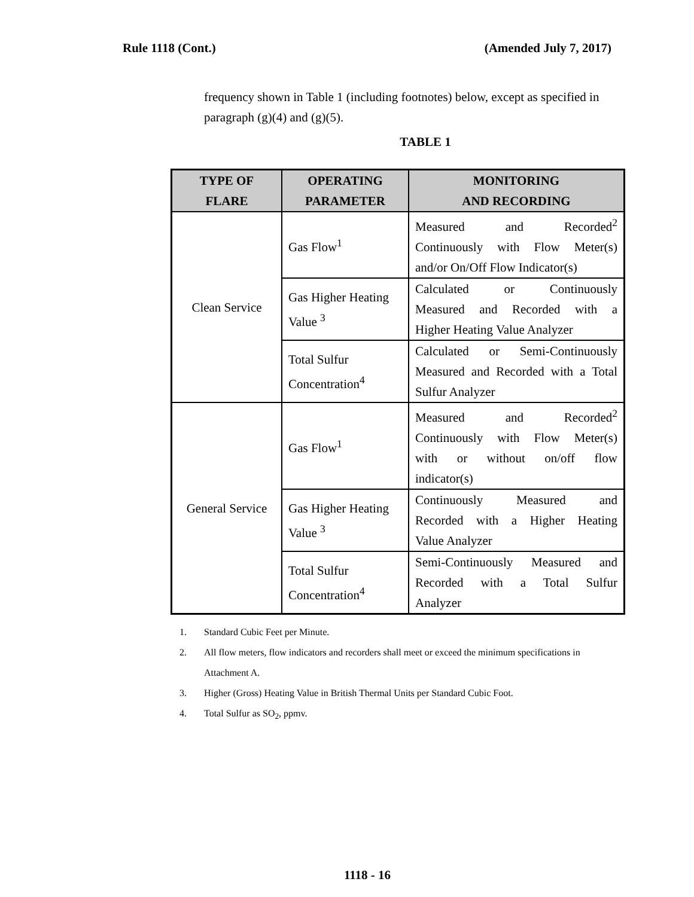Rule 1118 (Cont.) (Amended July 7, 2017)
frequency shown in Table 1 (including footnotes) below, except as specified in paragraph (g)(4) and (g)(5).
TABLE 1
| TYPE OF FLARE | OPERATING PARAMETER | MONITORING AND RECORDING |
| --- | --- | --- |
| Clean Service | Gas Flow<sup>1</sup> | Measured and Recorded<sup>2</sup> Continuously with Flow Meter(s) and/or On/Off Flow Indicator(s) |
| | Gas Higher Heating Value <sup>3</sup> | Calculated or Continuously Measured and Recorded with a Higher Heating Value Analyzer |
| | Total Sulfur Concentration<sup>4</sup> | Calculated or Semi-Continuously Measured and Recorded with a Total Sulfur Analyzer |
| General Service | Gas Flow<sup>1</sup> | Measured and Recorded<sup>2</sup> Continuously with Flow Meter(s) with or without on/off flow indicator(s) |
| | Gas Higher Heating Value <sup>3</sup> | Continuously Measured and Recorded with a Higher Heating Value Analyzer |
| | Total Sulfur Concentration<sup>4</sup> | Semi-Continuously Measured and Recorded with a Total Sulfur Analyzer |
1. Standard Cubic Feet per Minute.
2. All flow meters, flow indicators and recorders shall meet or exceed the minimum specifications in Attachment A.
3. Higher (Gross) Heating Value in British Thermal Units per Standard Cubic Foot.
4. Total Sulfur as SO<sub>2</sub>, ppmv.
1118 - 16